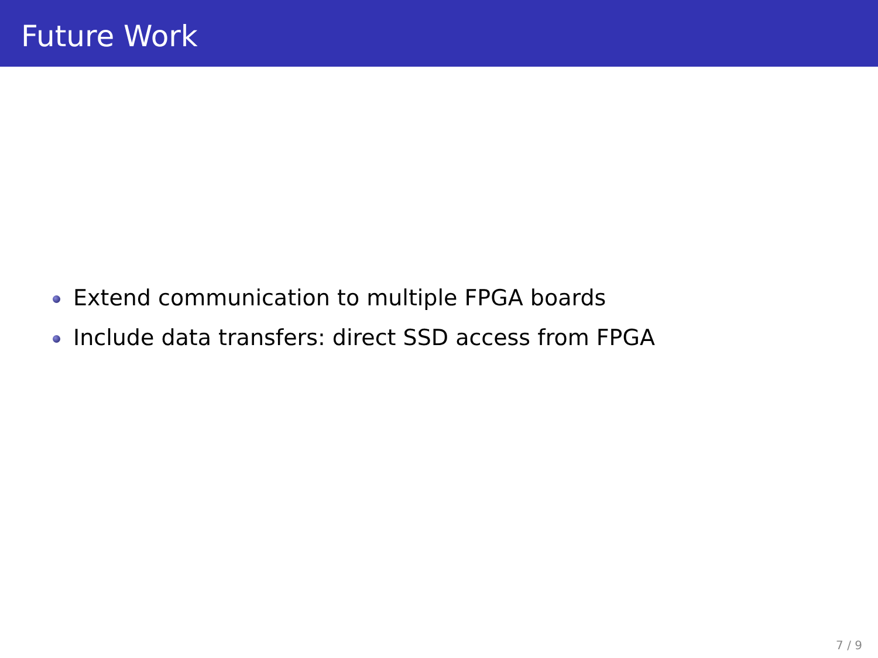Future Work
Extend communication to multiple FPGA boards
Include data transfers: direct SSD access from FPGA
7 / 9